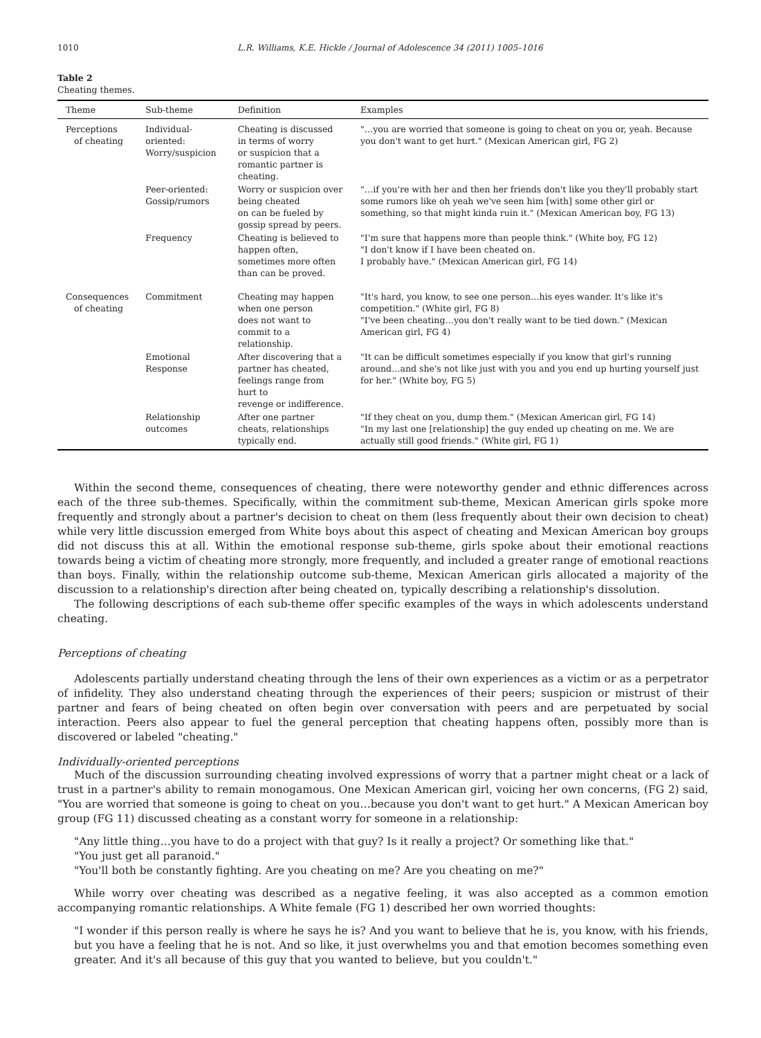1010 L.R. Williams, K.E. Hickle / Journal of Adolescence 34 (2011) 1005–1016
Table 2
Cheating themes.
| Theme | Sub-theme | Definition | Examples |
| --- | --- | --- | --- |
| Perceptions of cheating | Individual-oriented: Worry/suspicion | Cheating is discussed in terms of worry or suspicion that a romantic partner is cheating. | "…you are worried that someone is going to cheat on you or, yeah. Because you don't want to get hurt." (Mexican American girl, FG 2) |
| | Peer-oriented: Gossip/rumors | Worry or suspicion over being cheated on can be fueled by gossip spread by peers. | "…if you're with her and then her friends don't like you they'll probably start some rumors like oh yeah we've seen him [with] some other girl or something, so that might kinda ruin it." (Mexican American boy, FG 13) |
| | Frequency | Cheating is believed to happen often, sometimes more often than can be proved. | "I'm sure that happens more than people think." (White boy, FG 12) "I don't know if I have been cheated on. I probably have." (Mexican American girl, FG 14) |
| Consequences of cheating | Commitment | Cheating may happen when one person does not want to commit to a relationship. | "It's hard, you know, to see one person…his eyes wander. It's like it's competition." (White girl, FG 8) "I've been cheating…you don't really want to be tied down." (Mexican American girl, FG 4) |
| | Emotional Response | After discovering that a partner has cheated, feelings range from hurt to revenge or indifference. | "It can be difficult sometimes especially if you know that girl's running around…and she's not like just with you and you end up hurting yourself just for her." (White boy, FG 5) |
| | Relationship outcomes | After one partner cheats, relationships typically end. | "If they cheat on you, dump them." (Mexican American girl, FG 14) "In my last one [relationship] the guy ended up cheating on me. We are actually still good friends." (White girl, FG 1) |
Within the second theme, consequences of cheating, there were noteworthy gender and ethnic differences across each of the three sub-themes. Specifically, within the commitment sub-theme, Mexican American girls spoke more frequently and strongly about a partner's decision to cheat on them (less frequently about their own decision to cheat) while very little discussion emerged from White boys about this aspect of cheating and Mexican American boy groups did not discuss this at all. Within the emotional response sub-theme, girls spoke about their emotional reactions towards being a victim of cheating more strongly, more frequently, and included a greater range of emotional reactions than boys. Finally, within the relationship outcome sub-theme, Mexican American girls allocated a majority of the discussion to a relationship's direction after being cheated on, typically describing a relationship's dissolution.
The following descriptions of each sub-theme offer specific examples of the ways in which adolescents understand cheating.
Perceptions of cheating
Adolescents partially understand cheating through the lens of their own experiences as a victim or as a perpetrator of infidelity. They also understand cheating through the experiences of their peers; suspicion or mistrust of their partner and fears of being cheated on often begin over conversation with peers and are perpetuated by social interaction. Peers also appear to fuel the general perception that cheating happens often, possibly more than is discovered or labeled "cheating."
Individually-oriented perceptions
Much of the discussion surrounding cheating involved expressions of worry that a partner might cheat or a lack of trust in a partner's ability to remain monogamous. One Mexican American girl, voicing her own concerns, (FG 2) said, "You are worried that someone is going to cheat on you…because you don't want to get hurt." A Mexican American boy group (FG 11) discussed cheating as a constant worry for someone in a relationship:
"Any little thing…you have to do a project with that guy? Is it really a project? Or something like that."
"You just get all paranoid."
"You'll both be constantly fighting. Are you cheating on me? Are you cheating on me?"
While worry over cheating was described as a negative feeling, it was also accepted as a common emotion accompanying romantic relationships. A White female (FG 1) described her own worried thoughts:
"I wonder if this person really is where he says he is? And you want to believe that he is, you know, with his friends, but you have a feeling that he is not. And so like, it just overwhelms you and that emotion becomes something even greater. And it's all because of this guy that you wanted to believe, but you couldn't."